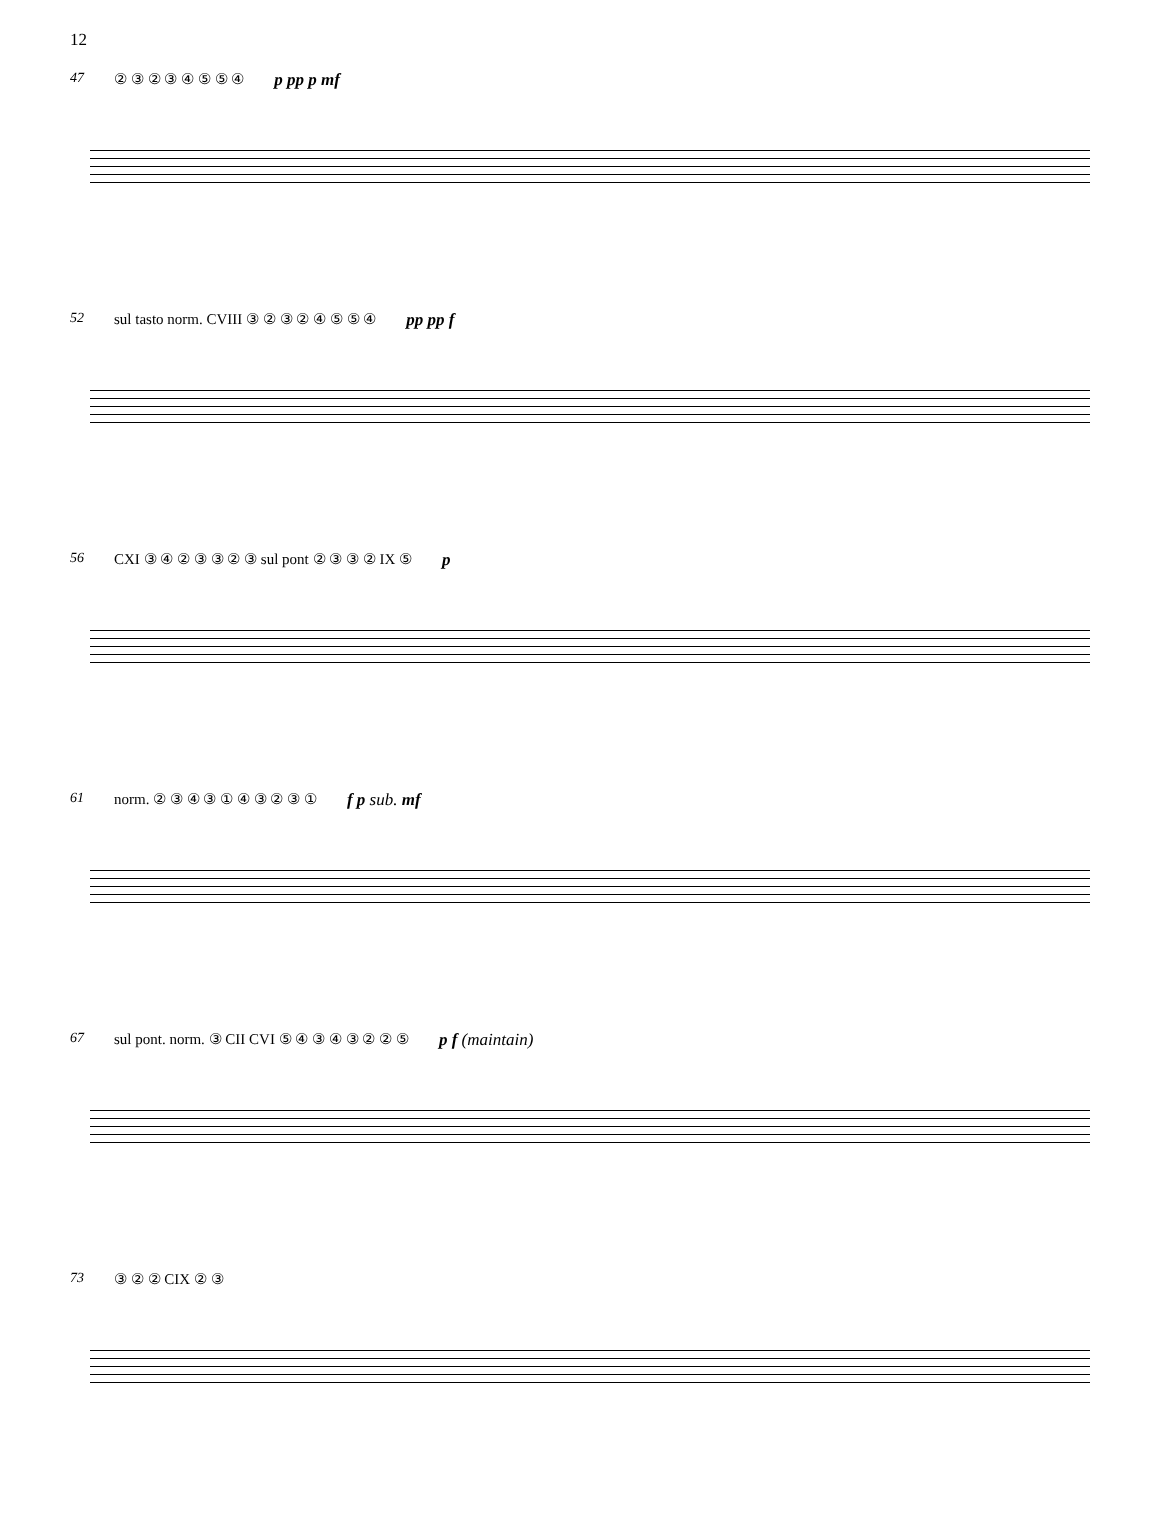12
47 ② ③ ② ③ ④ ⑤ ⑤ ④ p pp p mf
52 sul tasto norm. CVIII ③ ② ③ ② ④ ⑤ ⑤ ④ pp pp f
56 CXI ③ ④ ② ③ ③ ② ③ sul pont ② ③ ③ ② IX ⑤ p
61 norm. ② ③ ④ ③ ① ④ ③ ② ③ ① f p sub. mf
67 sul pont. norm. ③ CII CVI ⑤ ④ ③ ④ ③ ② ② ⑤ p f (maintain)
73 ③ ② ② CIX ② ③